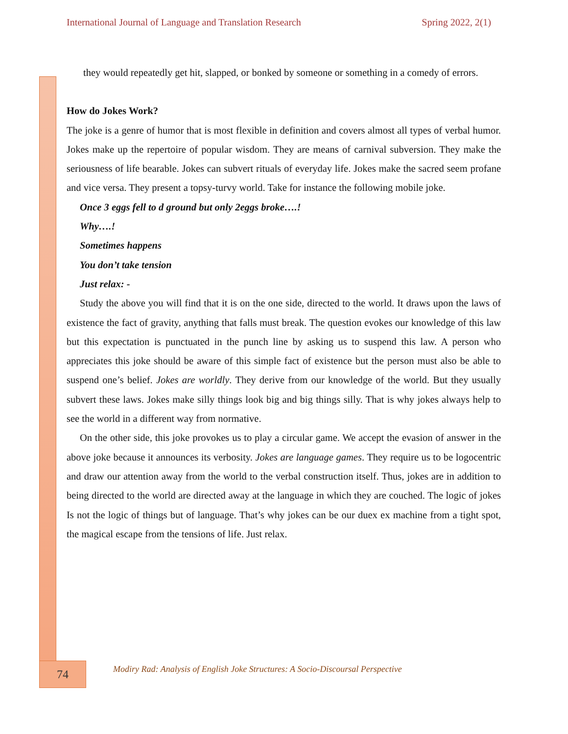International Journal of Language and Translation Research Spring 2022, 2(1)
they would repeatedly get hit, slapped, or bonked by someone or something in a comedy of errors.
How do Jokes Work?
The joke is a genre of humor that is most flexible in definition and covers almost all types of verbal humor. Jokes make up the repertoire of popular wisdom. They are means of carnival subversion. They make the seriousness of life bearable. Jokes can subvert rituals of everyday life. Jokes make the sacred seem profane and vice versa. They present a topsy-turvy world. Take for instance the following mobile joke.
Once 3 eggs fell to d ground but only 2eggs broke….!
Why….!
Sometimes happens
You don’t take tension
Just relax: -
Study the above you will find that it is on the one side, directed to the world. It draws upon the laws of existence the fact of gravity, anything that falls must break. The question evokes our knowledge of this law but this expectation is punctuated in the punch line by asking us to suspend this law. A person who appreciates this joke should be aware of this simple fact of existence but the person must also be able to suspend one’s belief. Jokes are worldly. They derive from our knowledge of the world. But they usually subvert these laws. Jokes make silly things look big and big things silly. That is why jokes always help to see the world in a different way from normative.
On the other side, this joke provokes us to play a circular game. We accept the evasion of answer in the above joke because it announces its verbosity. Jokes are language games. They require us to be logocentric and draw our attention away from the world to the verbal construction itself. Thus, jokes are in addition to being directed to the world are directed away at the language in which they are couched. The logic of jokes Is not the logic of things but of language. That’s why jokes can be our duex ex machine from a tight spot, the magical escape from the tensions of life. Just relax.
74
Modiry Rad: Analysis of English Joke Structures: A Socio-Discoursal Perspective